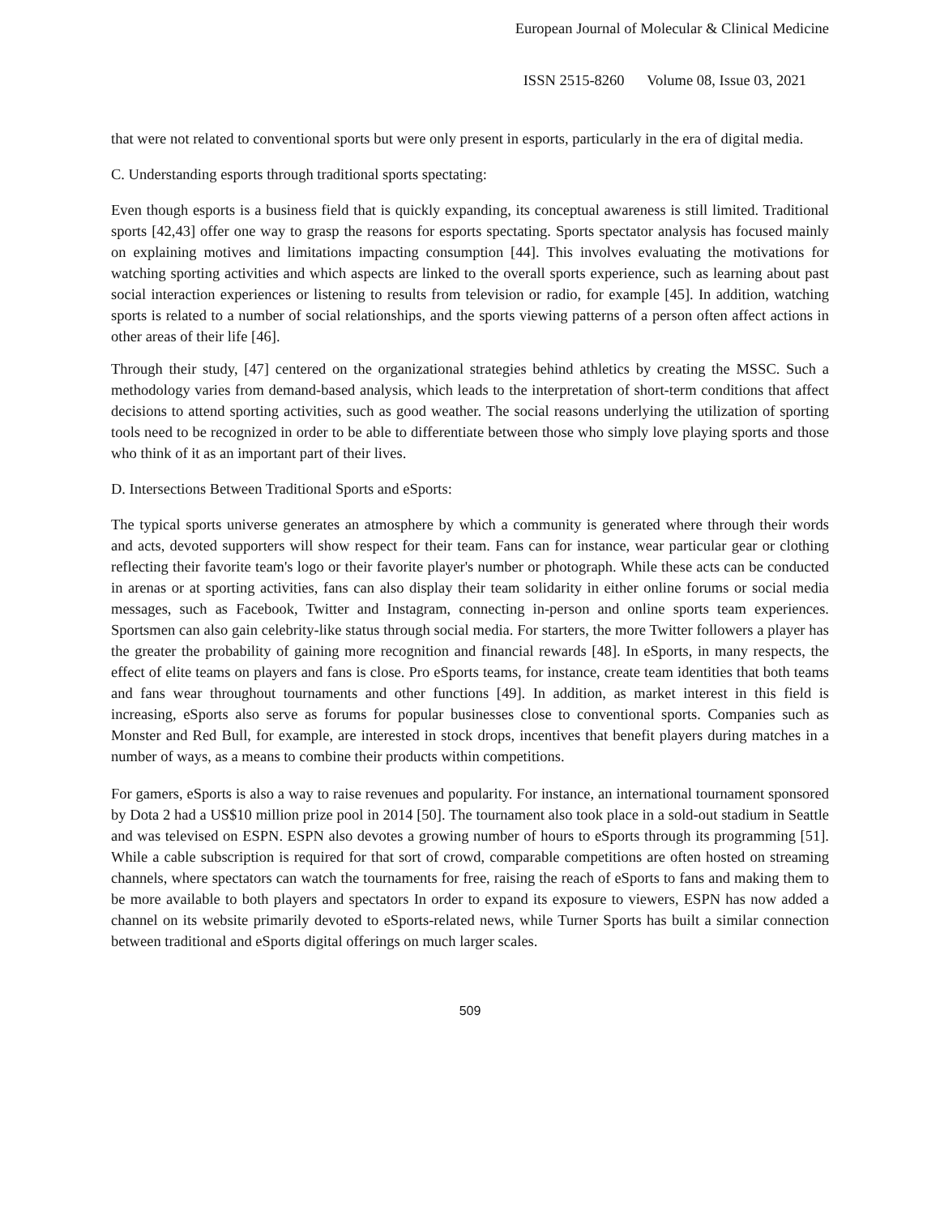European Journal of Molecular & Clinical Medicine
ISSN 2515-8260 Volume 08, Issue 03, 2021
that were not related to conventional sports but were only present in esports, particularly in the era of digital media.
C. Understanding esports through traditional sports spectating:
Even though esports is a business field that is quickly expanding, its conceptual awareness is still limited. Traditional sports [42,43] offer one way to grasp the reasons for esports spectating. Sports spectator analysis has focused mainly on explaining motives and limitations impacting consumption [44]. This involves evaluating the motivations for watching sporting activities and which aspects are linked to the overall sports experience, such as learning about past social interaction experiences or listening to results from television or radio, for example [45]. In addition, watching sports is related to a number of social relationships, and the sports viewing patterns of a person often affect actions in other areas of their life [46].
Through their study, [47] centered on the organizational strategies behind athletics by creating the MSSC. Such a methodology varies from demand-based analysis, which leads to the interpretation of short-term conditions that affect decisions to attend sporting activities, such as good weather. The social reasons underlying the utilization of sporting tools need to be recognized in order to be able to differentiate between those who simply love playing sports and those who think of it as an important part of their lives.
D. Intersections Between Traditional Sports and eSports:
The typical sports universe generates an atmosphere by which a community is generated where through their words and acts, devoted supporters will show respect for their team. Fans can for instance, wear particular gear or clothing reflecting their favorite team's logo or their favorite player's number or photograph. While these acts can be conducted in arenas or at sporting activities, fans can also display their team solidarity in either online forums or social media messages, such as Facebook, Twitter and Instagram, connecting in-person and online sports team experiences. Sportsmen can also gain celebrity-like status through social media. For starters, the more Twitter followers a player has the greater the probability of gaining more recognition and financial rewards [48]. In eSports, in many respects, the effect of elite teams on players and fans is close. Pro eSports teams, for instance, create team identities that both teams and fans wear throughout tournaments and other functions [49]. In addition, as market interest in this field is increasing, eSports also serve as forums for popular businesses close to conventional sports. Companies such as Monster and Red Bull, for example, are interested in stock drops, incentives that benefit players during matches in a number of ways, as a means to combine their products within competitions.
For gamers, eSports is also a way to raise revenues and popularity. For instance, an international tournament sponsored by Dota 2 had a US$10 million prize pool in 2014 [50]. The tournament also took place in a sold-out stadium in Seattle and was televised on ESPN. ESPN also devotes a growing number of hours to eSports through its programming [51]. While a cable subscription is required for that sort of crowd, comparable competitions are often hosted on streaming channels, where spectators can watch the tournaments for free, raising the reach of eSports to fans and making them to be more available to both players and spectators In order to expand its exposure to viewers, ESPN has now added a channel on its website primarily devoted to eSports-related news, while Turner Sports has built a similar connection between traditional and eSports digital offerings on much larger scales.
509